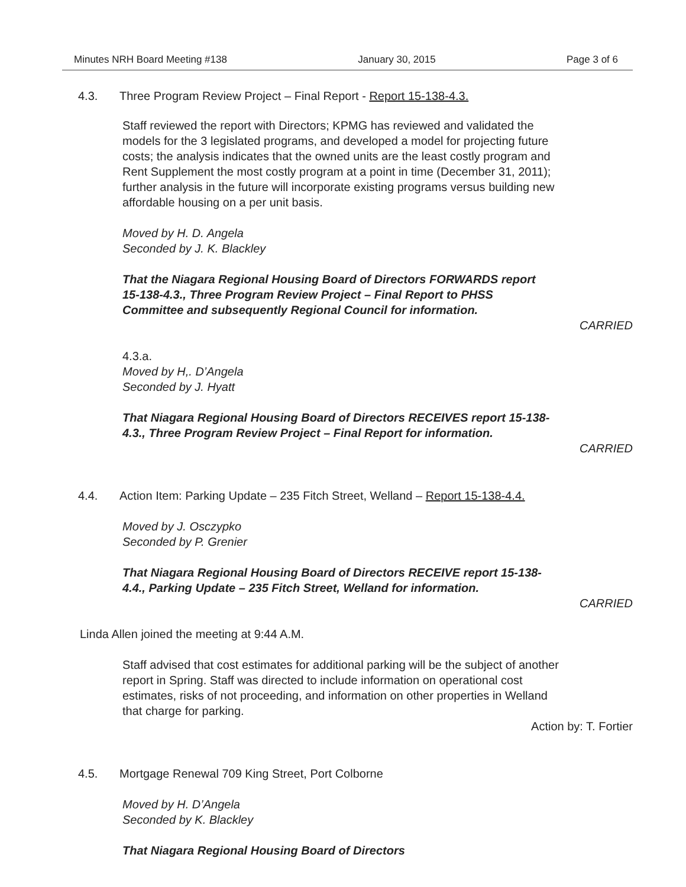Minutes NRH Board Meeting #138 January 30, 2015 Page 3 of 6
4.3. Three Program Review Project – Final Report - Report 15-138-4.3.
Staff reviewed the report with Directors; KPMG has reviewed and validated the models for the 3 legislated programs, and developed a model for projecting future costs; the analysis indicates that the owned units are the least costly program and Rent Supplement the most costly program at a point in time (December 31, 2011); further analysis in the future will incorporate existing programs versus building new affordable housing on a per unit basis.
Moved by H. D. Angela
Seconded by J. K. Blackley
That the Niagara Regional Housing Board of Directors FORWARDS report 15-138-4.3., Three Program Review Project – Final Report to PHSS Committee and subsequently Regional Council for information.
CARRIED
4.3.a.
Moved by H,. D’Angela
Seconded by J. Hyatt
That Niagara Regional Housing Board of Directors RECEIVES report 15-138-4.3., Three Program Review Project – Final Report for information.
CARRIED
4.4. Action Item: Parking Update – 235 Fitch Street, Welland – Report 15-138-4.4.
Moved by J. Osczypko
Seconded by P. Grenier
That Niagara Regional Housing Board of Directors RECEIVE report 15-138-4.4., Parking Update – 235 Fitch Street, Welland for information.
CARRIED
Linda Allen joined the meeting at 9:44 A.M.
Staff advised that cost estimates for additional parking will be the subject of another report in Spring. Staff was directed to include information on operational cost estimates, risks of not proceeding, and information on other properties in Welland that charge for parking.
Action by: T. Fortier
4.5. Mortgage Renewal 709 King Street, Port Colborne
Moved by H. D’Angela
Seconded by K. Blackley
That Niagara Regional Housing Board of Directors